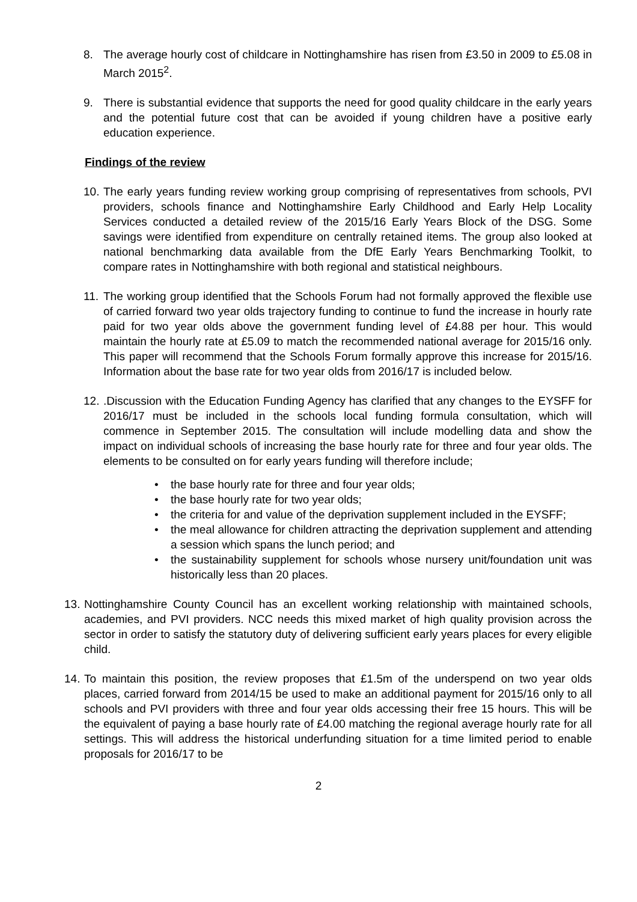8. The average hourly cost of childcare in Nottinghamshire has risen from £3.50 in 2009 to £5.08 in March 2015<sup>2</sup>.
9. There is substantial evidence that supports the need for good quality childcare in the early years and the potential future cost that can be avoided if young children have a positive early education experience.
Findings of the review
10.
The early years funding review working group comprising of representatives from schools, PVI providers, schools finance and Nottinghamshire Early Childhood and Early Help Locality Services conducted a detailed review of the 2015/16 Early Years Block of the DSG. Some savings were identified from expenditure on centrally retained items. The group also looked at national benchmarking data available from the DfE Early Years Benchmarking Toolkit, to compare rates in Nottinghamshire with both regional and statistical neighbours.
11.
The working group identified that the Schools Forum had not formally approved the flexible use of carried forward two year olds trajectory funding to continue to fund the increase in hourly rate paid for two year olds above the government funding level of £4.88 per hour. This would maintain the hourly rate at £5.09 to match the recommended national average for 2015/16 only. This paper will recommend that the Schools Forum formally approve this increase for 2015/16. Information about the base rate for two year olds from 2016/17 is included below.
12.
.Discussion with the Education Funding Agency has clarified that any changes to the EYSFF for 2016/17 must be included in the schools local funding formula consultation, which will commence in September 2015. The consultation will include modelling data and show the impact on individual schools of increasing the base hourly rate for three and four year olds. The elements to be consulted on for early years funding will therefore include;
• the base hourly rate for three and four year olds;
• the base hourly rate for two year olds;
• the criteria for and value of the deprivation supplement included in the EYSFF;
• the meal allowance for children attracting the deprivation supplement and attending a session which spans the lunch period; and
• the sustainability supplement for schools whose nursery unit/foundation unit was historically less than 20 places.
13.
Nottinghamshire County Council has an excellent working relationship with maintained schools, academies, and PVI providers. NCC needs this mixed market of high quality provision across the sector in order to satisfy the statutory duty of delivering sufficient early years places for every eligible child.
14.
To maintain this position, the review proposes that £1.5m of the underspend on two year olds places, carried forward from 2014/15 be used to make an additional payment for 2015/16 only to all schools and PVI providers with three and four year olds accessing their free 15 hours. This will be the equivalent of paying a base hourly rate of £4.00 matching the regional average hourly rate for all settings. This will address the historical underfunding situation for a time limited period to enable proposals for 2016/17 to be
2